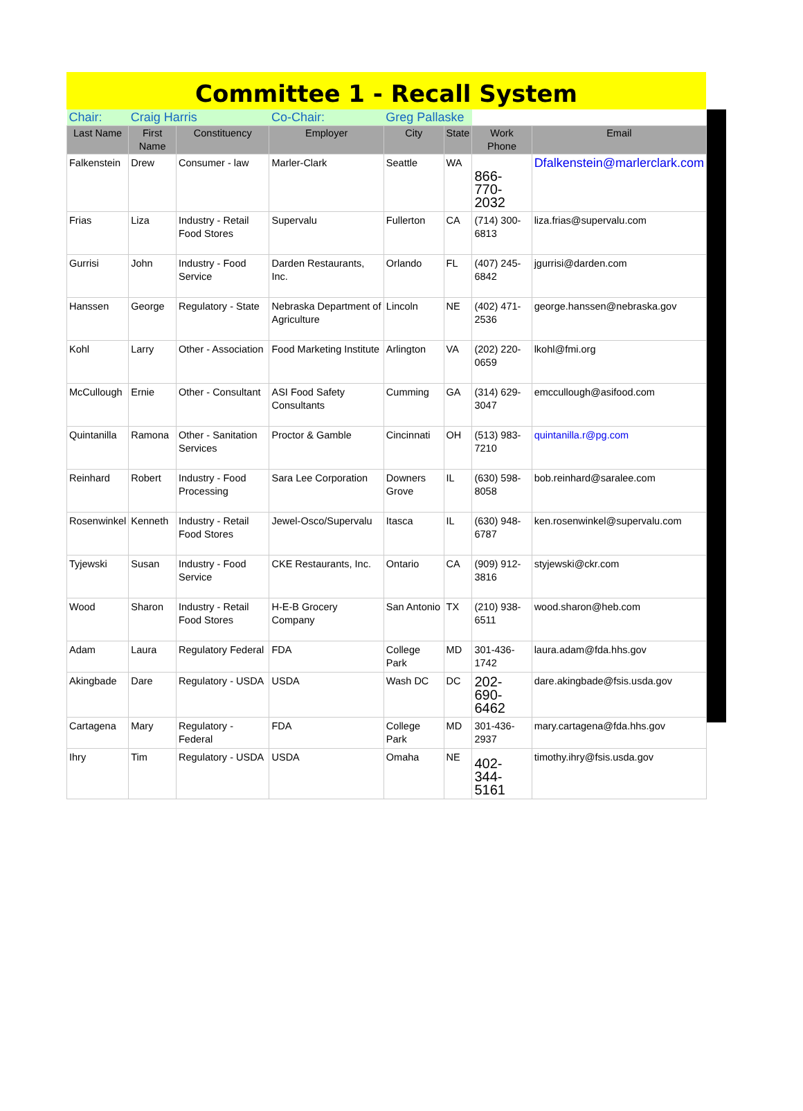Committee 1 - Recall System
| Chair: | Craig Harris | | Co-Chair: | Greg Pallaske | | | |
| Last Name | First Name | Constituency | Employer | City | State | Work Phone | Email |
| Falkenstein | Drew | Consumer - law | Marler-Clark | Seattle | WA | 866-770-2032 | Dfalkenstein@marlerclark.com |
| Frias | Liza | Industry - Retail Food Stores | Supervalu | Fullerton | CA | (714) 300-6813 | liza.frias@supervalu.com |
| Gurrisi | John | Industry - Food Service | Darden Restaurants, Inc. | Orlando | FL | (407) 245-6842 | jgurrisi@darden.com |
| Hanssen | George | Regulatory - State | Nebraska Department of Agriculture | Lincoln | NE | (402) 471-2536 | george.hanssen@nebraska.gov |
| Kohl | Larry | Other - Association | Food Marketing Institute | Arlington | VA | (202) 220-0659 | lkohl@fmi.org |
| McCullough | Ernie | Other - Consultant | ASI Food Safety Consultants | Cumming | GA | (314) 629-3047 | emccullough@asifood.com |
| Quintanilla | Ramona | Other - Sanitation Services | Proctor & Gamble | Cincinnati | OH | (513) 983-7210 | quintanilla.r@pg.com |
| Reinhard | Robert | Industry - Food Processing | Sara Lee Corporation | Downers Grove | IL | (630) 598-8058 | bob.reinhard@saralee.com |
| Rosenwinkel | Kenneth | Industry - Retail Food Stores | Jewel-Osco/Supervalu | Itasca | IL | (630) 948-6787 | ken.rosenwinkel@supervalu.com |
| Tyjewski | Susan | Industry - Food Service | CKE Restaurants, Inc. | Ontario | CA | (909) 912-3816 | styjewski@ckr.com |
| Wood | Sharon | Industry - Retail Food Stores | H-E-B Grocery Company | San Antonio | TX | (210) 938-6511 | wood.sharon@heb.com |
| Adam | Laura | Regulatory Federal | FDA | College Park | MD | 301-436-1742 | laura.adam@fda.hhs.gov |
| Akingbade | Dare | Regulatory - USDA | USDA | Wash DC | DC | 202-690-6462 | dare.akingbade@fsis.usda.gov |
| Cartagena | Mary | Regulatory - Federal | FDA | College Park | MD | 301-436-2937 | mary.cartagena@fda.hhs.gov |
| Ihry | Tim | Regulatory - USDA | USDA | Omaha | NE | 402-344-5161 | timothy.ihry@fsis.usda.gov |